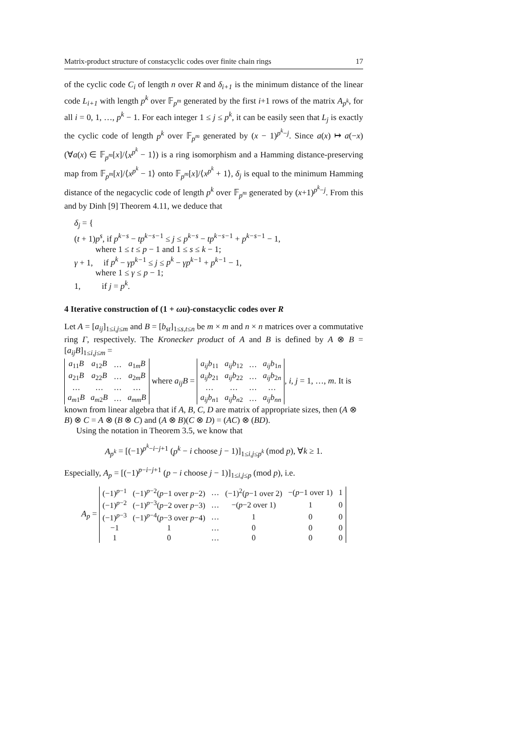Matrix-product structure of constacyclic codes over finite chain rings 17
of the cyclic code C<sub>i</sub> of length n over R and δ<sub>i+1</sub> is the minimum distance of the linear code L<sub>i+1</sub> with length p<sup>k</sup> over 𝔽<sub>p<sup>m</sup></sub> generated by the first i+1 rows of the matrix A<sub>p<sup>k</sup></sub>, for all i = 0, 1, …, p<sup>k</sup> − 1. For each integer 1 ≤ j ≤ p<sup>k</sup>, it can be easily seen that L<sub>j</sub> is exactly the cyclic code of length p<sup>k</sup> over 𝔽<sub>p<sup>m</sup></sub> generated by (x − 1)<sup>p<sup>k</sup>−j</sup>. Since a(x) ↦ a(−x) (∀a(x) ∈ 𝔽<sub>p<sup>m</sup></sub>[x]/⟨x<sup>p<sup>k</sup></sup> − 1⟩) is a ring isomorphism and a Hamming distance-preserving map from 𝔽<sub>p<sup>m</sup></sub>[x]/⟨x<sup>p<sup>k</sup></sup> − 1⟩ onto 𝔽<sub>p<sup>m</sup></sub>[x]/⟨x<sup>p<sup>k</sup></sup> + 1⟩, δ<sub>j</sub> is equal to the minimum Hamming distance of the negacyclic code of length p<sup>k</sup> over 𝔽<sub>p<sup>m</sup></sub> generated by (x+1)<sup>p<sup>k</sup>−j</sup>. From this and by Dinh [9] Theorem 4.11, we deduce that
δ<sub>j</sub> = {
(t + 1)p<sup>s</sup>, if p<sup>k−s</sup> − tp<sup>k−s−1</sup> ≤ j ≤ p<sup>k−s</sup> − tp<sup>k−s−1</sup> + p<sup>k−s−1</sup> − 1,
where 1 ≤ t ≤ p − 1 and 1 ≤ s ≤ k − 1;
γ + 1, if p<sup>k</sup> − γp<sup>k−1</sup> ≤ j ≤ p<sup>k</sup> − γp<sup>k−1</sup> + p<sup>k−1</sup> − 1,
where 1 ≤ γ ≤ p − 1;
1, if j = p<sup>k</sup>.
4 Iterative construction of (1 + ωu)-constacyclic codes over R
Let A = [a<sub>ij</sub>]<sub>1≤i,j≤m</sub> and B = [b<sub>st</sub>]<sub>1≤s,t≤n</sub> be m × m and n × n matrices over a commutative ring Γ, respectively. The Kronecker product of A and B is defined by A ⊗ B = [a<sub>ij</sub>B]<sub>1≤i,j≤m</sub> =
| a<sub>11</sub> B | a<sub>12</sub> B | … | a<sub>1m</sub> B |
| a<sub>21</sub> B | a<sub>22</sub> B | … | a<sub>2m</sub> B |
| … | … | … | … |
| a<sub>m1</sub> B | a<sub>m2</sub> B | … | a<sub>mm</sub>B |
where a<sub>ij</sub>B =
| a<sub>ij</sub>b<sub>11</sub> | a<sub>ij</sub>b<sub>12</sub> | … | a<sub>ij</sub>b<sub>1n</sub> |
| a<sub>ij</sub>b<sub>21</sub> | a<sub>ij</sub>b<sub>22</sub> | … | a<sub>ij</sub>b<sub>2n</sub> |
| … | … | … | … |
| a<sub>ij</sub>b<sub>n1</sub> | a<sub>ij</sub>b<sub>n2</sub> | … | a<sub>ij</sub>b<sub>nn</sub> |
, i, j = 1, …, m. It is known from linear algebra that if A, B, C, D are matrix of appropriate sizes, then (A ⊗ B) ⊗ C = A ⊗ (B ⊗ C) and (A ⊗ B)(C ⊗ D) = (AC) ⊗ (BD).
Using the notation in Theorem 3.5, we know that
A<sub>p<sup>k</sup></sub> = [(−1)<sup>p<sup>k</sup>−i−j+1</sup> (p<sup>k</sup> − i choose j − 1)]<sub>1≤i,j≤p<sup>k</sup></sub> (mod p), ∀k ≥ 1.
Especially, A<sub>p</sub> = [(−1)<sup>p−i−j+1</sup> (p − i choose j − 1)]<sub>1≤i,j≤p</sub> (mod p), i.e.
A<sub>p</sub> =
| (−1)<sup>p−1</sup> | (−1)<sup>p−2</sup>( p −1 over p −2) | … | (−1)<sup>2</sup>( p −1 over 2) | −( p −1 over 1) | 1 |
| (−1)<sup>p−2</sup> | (−1)<sup>p−3</sup>( p −2 over p −3) | … | −( p −2 over 1) | 1 | 0 |
| (−1)<sup>p−3</sup> | (−1)<sup>p−4</sup>( p −3 over p −4) | … | 1 | 0 | 0 |
| −1 | 1 | … | 0 | 0 | 0 |
| 1 | 0 | … | 0 | 0 | 0 |